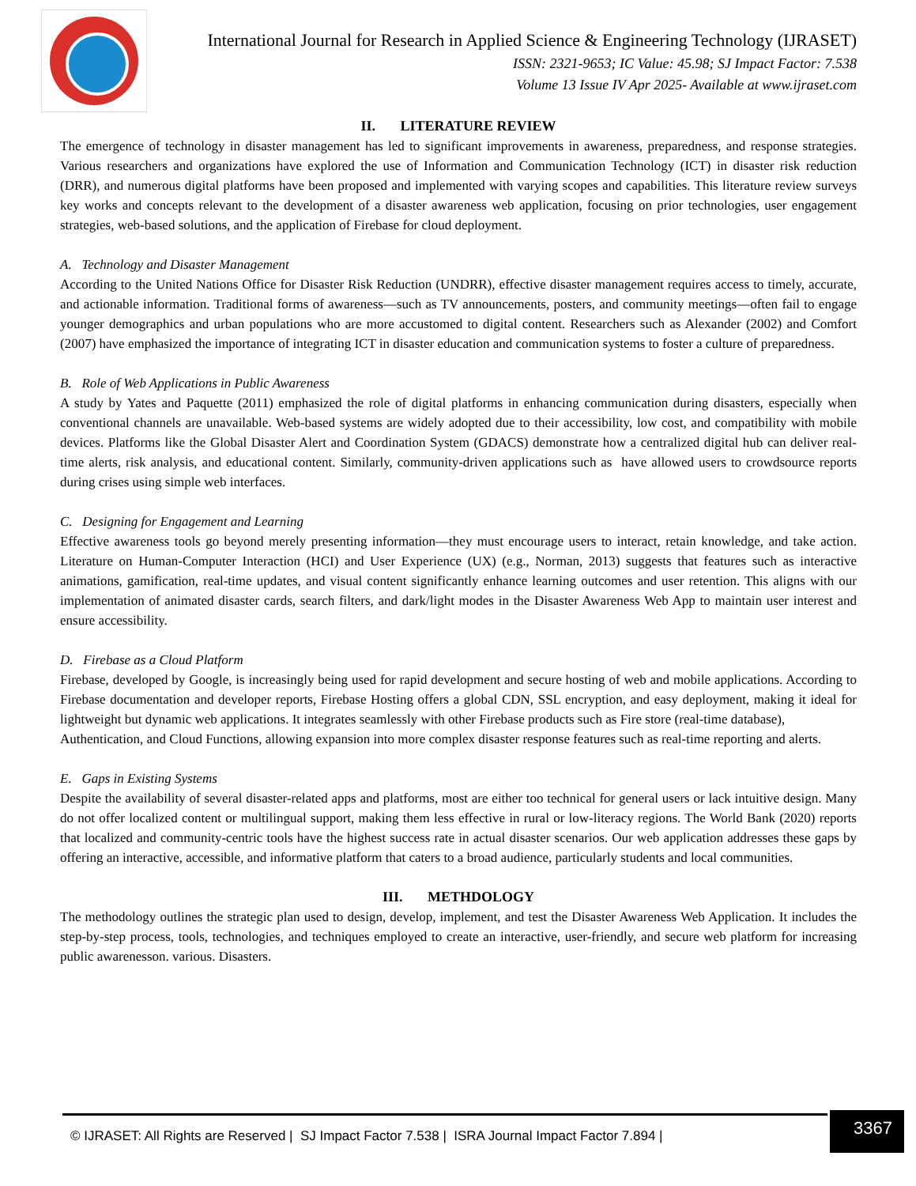International Journal for Research in Applied Science & Engineering Technology (IJRASET)
ISSN: 2321-9653; IC Value: 45.98; SJ Impact Factor: 7.538
Volume 13 Issue IV Apr 2025- Available at www.ijraset.com
II. LITERATURE REVIEW
The emergence of technology in disaster management has led to significant improvements in awareness, preparedness, and response strategies. Various researchers and organizations have explored the use of Information and Communication Technology (ICT) in disaster risk reduction (DRR), and numerous digital platforms have been proposed and implemented with varying scopes and capabilities. This literature review surveys key works and concepts relevant to the development of a disaster awareness web application, focusing on prior technologies, user engagement strategies, web-based solutions, and the application of Firebase for cloud deployment.
A. Technology and Disaster Management
According to the United Nations Office for Disaster Risk Reduction (UNDRR), effective disaster management requires access to timely, accurate, and actionable information. Traditional forms of awareness—such as TV announcements, posters, and community meetings—often fail to engage younger demographics and urban populations who are more accustomed to digital content. Researchers such as Alexander (2002) and Comfort (2007) have emphasized the importance of integrating ICT in disaster education and communication systems to foster a culture of preparedness.
B. Role of Web Applications in Public Awareness
A study by Yates and Paquette (2011) emphasized the role of digital platforms in enhancing communication during disasters, especially when conventional channels are unavailable. Web-based systems are widely adopted due to their accessibility, low cost, and compatibility with mobile devices. Platforms like the Global Disaster Alert and Coordination System (GDACS) demonstrate how a centralized digital hub can deliver real-time alerts, risk analysis, and educational content. Similarly, community-driven applications such as have allowed users to crowdsource reports during crises using simple web interfaces.
C. Designing for Engagement and Learning
Effective awareness tools go beyond merely presenting information—they must encourage users to interact, retain knowledge, and take action. Literature on Human-Computer Interaction (HCI) and User Experience (UX) (e.g., Norman, 2013) suggests that features such as interactive animations, gamification, real-time updates, and visual content significantly enhance learning outcomes and user retention. This aligns with our implementation of animated disaster cards, search filters, and dark/light modes in the Disaster Awareness Web App to maintain user interest and ensure accessibility.
D. Firebase as a Cloud Platform
Firebase, developed by Google, is increasingly being used for rapid development and secure hosting of web and mobile applications. According to Firebase documentation and developer reports, Firebase Hosting offers a global CDN, SSL encryption, and easy deployment, making it ideal for lightweight but dynamic web applications. It integrates seamlessly with other Firebase products such as Fire store (real-time database),
Authentication, and Cloud Functions, allowing expansion into more complex disaster response features such as real-time reporting and alerts.
E. Gaps in Existing Systems
Despite the availability of several disaster-related apps and platforms, most are either too technical for general users or lack intuitive design. Many do not offer localized content or multilingual support, making them less effective in rural or low-literacy regions. The World Bank (2020) reports that localized and community-centric tools have the highest success rate in actual disaster scenarios. Our web application addresses these gaps by offering an interactive, accessible, and informative platform that caters to a broad audience, particularly students and local communities.
III. METHDOLOGY
The methodology outlines the strategic plan used to design, develop, implement, and test the Disaster Awareness Web Application. It includes the step-by-step process, tools, technologies, and techniques employed to create an interactive, user-friendly, and secure web platform for increasing public awarenesson. various. Disasters.
© IJRASET: All Rights are Reserved | SJ Impact Factor 7.538 | ISRA Journal Impact Factor 7.894 |
3367